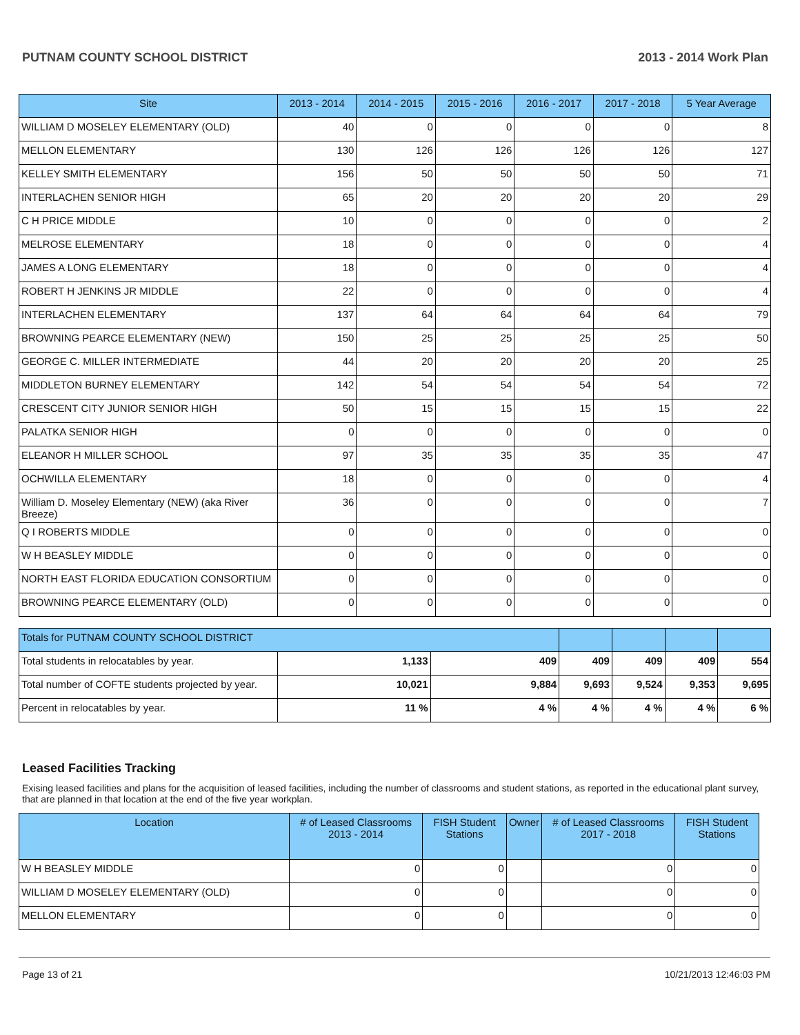PUTNAM COUNTY SCHOOL DISTRICT 2013 - 2014 Work Plan
| Site | 2013 - 2014 | 2014 - 2015 | 2015 - 2016 | 2016 - 2017 | 2017 - 2018 | 5 Year Average |
| --- | --- | --- | --- | --- | --- | --- |
| WILLIAM D MOSELEY ELEMENTARY (OLD) | 40 | 0 | 0 | 0 | 0 | 8 |
| MELLON ELEMENTARY | 130 | 126 | 126 | 126 | 126 | 127 |
| KELLEY SMITH ELEMENTARY | 156 | 50 | 50 | 50 | 50 | 71 |
| INTERLACHEN SENIOR HIGH | 65 | 20 | 20 | 20 | 20 | 29 |
| C H PRICE MIDDLE | 10 | 0 | 0 | 0 | 0 | 2 |
| MELROSE ELEMENTARY | 18 | 0 | 0 | 0 | 0 | 4 |
| JAMES A LONG ELEMENTARY | 18 | 0 | 0 | 0 | 0 | 4 |
| ROBERT H JENKINS JR MIDDLE | 22 | 0 | 0 | 0 | 0 | 4 |
| INTERLACHEN ELEMENTARY | 137 | 64 | 64 | 64 | 64 | 79 |
| BROWNING PEARCE ELEMENTARY (NEW) | 150 | 25 | 25 | 25 | 25 | 50 |
| GEORGE C. MILLER INTERMEDIATE | 44 | 20 | 20 | 20 | 20 | 25 |
| MIDDLETON BURNEY ELEMENTARY | 142 | 54 | 54 | 54 | 54 | 72 |
| CRESCENT CITY JUNIOR SENIOR HIGH | 50 | 15 | 15 | 15 | 15 | 22 |
| PALATKA SENIOR HIGH | 0 | 0 | 0 | 0 | 0 | 0 |
| ELEANOR H MILLER SCHOOL | 97 | 35 | 35 | 35 | 35 | 47 |
| OCHWILLA ELEMENTARY | 18 | 0 | 0 | 0 | 0 | 4 |
| William D. Moseley Elementary (NEW) (aka River Breeze) | 36 | 0 | 0 | 0 | 0 | 7 |
| Q I ROBERTS MIDDLE | 0 | 0 | 0 | 0 | 0 | 0 |
| W H BEASLEY MIDDLE | 0 | 0 | 0 | 0 | 0 | 0 |
| NORTH EAST FLORIDA EDUCATION CONSORTIUM | 0 | 0 | 0 | 0 | 0 | 0 |
| BROWNING PEARCE ELEMENTARY (OLD) | 0 | 0 | 0 | 0 | 0 | 0 |
| Totals for PUTNAM COUNTY SCHOOL DISTRICT | | | | | | |
| Total students in relocatables by year. | 1,133 | 409 | 409 | 409 | 409 | 554 |
| Total number of COFTE students projected by year. | 10,021 | 9,884 | 9,693 | 9,524 | 9,353 | 9,695 |
| Percent in relocatables by year. | 11 % | 4 % | 4 % | 4 % | 4 % | 6 % |
Leased Facilities Tracking
Exising leased facilities and plans for the acquisition of leased facilities, including the number of classrooms and student stations, as reported in the educational plant survey, that are planned in that location at the end of the five year workplan.
| Location | # of Leased Classrooms 2013 - 2014 | FISH Student Stations | Owner | # of Leased Classrooms 2017 - 2018 | FISH Student Stations |
| --- | --- | --- | --- | --- | --- |
| W H BEASLEY MIDDLE | 0 | 0 | | 0 | 0 |
| WILLIAM D MOSELEY ELEMENTARY (OLD) | 0 | 0 | | 0 | 0 |
| MELLON ELEMENTARY | 0 | 0 | | 0 | 0 |
Page 13 of 21 10/21/2013 12:46:03 PM